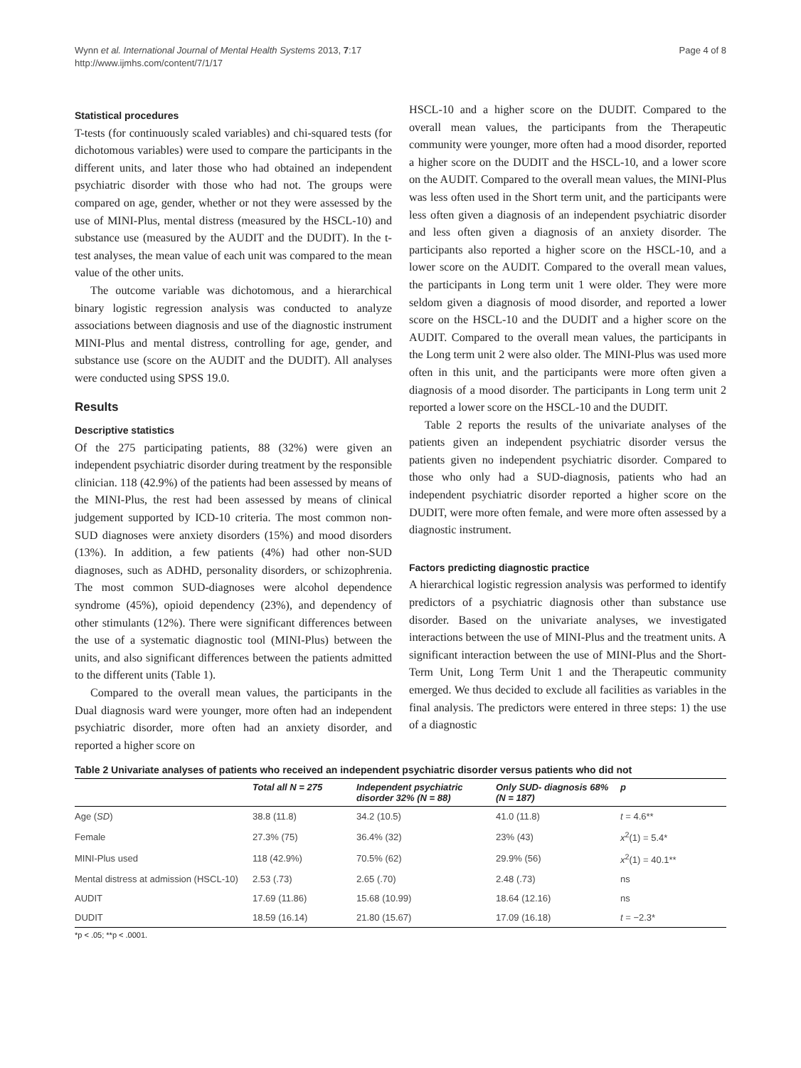Wynn et al. International Journal of Mental Health Systems 2013, 7:17
http://www.ijmhs.com/content/7/1/17
Page 4 of 8
Statistical procedures
T-tests (for continuously scaled variables) and chi-squared tests (for dichotomous variables) were used to compare the participants in the different units, and later those who had obtained an independent psychiatric disorder with those who had not. The groups were compared on age, gender, whether or not they were assessed by the use of MINI-Plus, mental distress (measured by the HSCL-10) and substance use (measured by the AUDIT and the DUDIT). In the t-test analyses, the mean value of each unit was compared to the mean value of the other units.
The outcome variable was dichotomous, and a hierarchical binary logistic regression analysis was conducted to analyze associations between diagnosis and use of the diagnostic instrument MINI-Plus and mental distress, controlling for age, gender, and substance use (score on the AUDIT and the DUDIT). All analyses were conducted using SPSS 19.0.
Results
Descriptive statistics
Of the 275 participating patients, 88 (32%) were given an independent psychiatric disorder during treatment by the responsible clinician. 118 (42.9%) of the patients had been assessed by means of the MINI-Plus, the rest had been assessed by means of clinical judgement supported by ICD-10 criteria. The most common non-SUD diagnoses were anxiety disorders (15%) and mood disorders (13%). In addition, a few patients (4%) had other non-SUD diagnoses, such as ADHD, personality disorders, or schizophrenia. The most common SUD-diagnoses were alcohol dependence syndrome (45%), opioid dependency (23%), and dependency of other stimulants (12%). There were significant differences between the use of a systematic diagnostic tool (MINI-Plus) between the units, and also significant differences between the patients admitted to the different units (Table 1).
Compared to the overall mean values, the participants in the Dual diagnosis ward were younger, more often had an independent psychiatric disorder, more often had an anxiety disorder, and reported a higher score on
HSCL-10 and a higher score on the DUDIT. Compared to the overall mean values, the participants from the Therapeutic community were younger, more often had a mood disorder, reported a higher score on the DUDIT and the HSCL-10, and a lower score on the AUDIT. Compared to the overall mean values, the MINI-Plus was less often used in the Short term unit, and the participants were less often given a diagnosis of an independent psychiatric disorder and less often given a diagnosis of an anxiety disorder. The participants also reported a higher score on the HSCL-10, and a lower score on the AUDIT. Compared to the overall mean values, the participants in Long term unit 1 were older. They were more seldom given a diagnosis of mood disorder, and reported a lower score on the HSCL-10 and the DUDIT and a higher score on the AUDIT. Compared to the overall mean values, the participants in the Long term unit 2 were also older. The MINI-Plus was used more often in this unit, and the participants were more often given a diagnosis of a mood disorder. The participants in Long term unit 2 reported a lower score on the HSCL-10 and the DUDIT.
Table 2 reports the results of the univariate analyses of the patients given an independent psychiatric disorder versus the patients given no independent psychiatric disorder. Compared to those who only had a SUD-diagnosis, patients who had an independent psychiatric disorder reported a higher score on the DUDIT, were more often female, and were more often assessed by a diagnostic instrument.
Factors predicting diagnostic practice
A hierarchical logistic regression analysis was performed to identify predictors of a psychiatric diagnosis other than substance use disorder. Based on the univariate analyses, we investigated interactions between the use of MINI-Plus and the treatment units. A significant interaction between the use of MINI-Plus and the Short-Term Unit, Long Term Unit 1 and the Therapeutic community emerged. We thus decided to exclude all facilities as variables in the final analysis. The predictors were entered in three steps: 1) the use of a diagnostic
Table 2 Univariate analyses of patients who received an independent psychiatric disorder versus patients who did not
| | Total all N = 275 | Independent psychiatric disorder 32% (N = 88) | Only SUD- diagnosis 68% (N = 187) | p |
| --- | --- | --- | --- | --- |
| Age ( SD ) | 38.8 (11.8) | 34.2 (10.5) | 41.0 (11.8) | t = 4.6** |
| Female | 27.3% (75) | 36.4% (32) | 23% (43) | x<sup>2</sup>(1) = 5.4* |
| MINI-Plus used | 118 (42.9%) | 70.5% (62) | 29.9% (56) | x<sup>2</sup>(1) = 40.1** |
| Mental distress at admission (HSCL-10) | 2.53 (.73) | 2.65 (.70) | 2.48 (.73) | ns |
| AUDIT | 17.69 (11.86) | 15.68 (10.99) | 18.64 (12.16) | ns |
| DUDIT | 18.59 (16.14) | 21.80 (15.67) | 17.09 (16.18) | t = −2.3* |
*p < .05; **p < .0001.